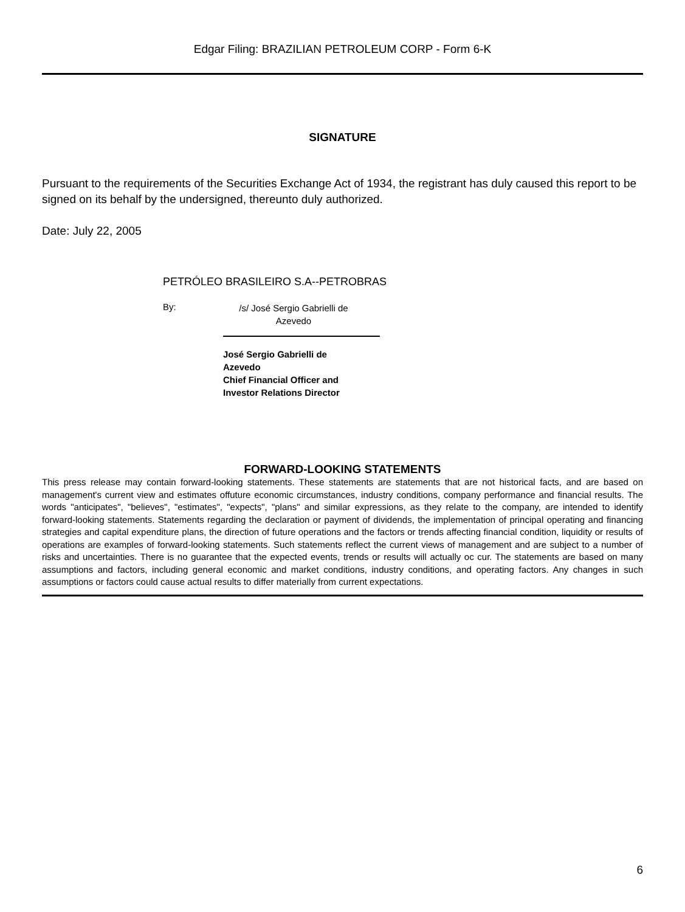Edgar Filing: BRAZILIAN PETROLEUM CORP - Form 6-K
SIGNATURE
Pursuant to the requirements of the Securities Exchange Act of 1934, the registrant has duly caused this report to be signed on its behalf by the undersigned, thereunto duly authorized.
Date: July 22, 2005
PETRÓLEO BRASILEIRO S.A--PETROBRAS
By:
/s/ José Sergio Gabrielli de
Azevedo
José Sergio Gabrielli de
Azevedo
Chief Financial Officer and
Investor Relations Director
FORWARD-LOOKING STATEMENTS
This press release may contain forward-looking statements. These statements are statements that are not historical facts, and are based on management's current view and estimates offuture economic circumstances, industry conditions, company performance and financial results. The words "anticipates", "believes", "estimates", "expects", "plans" and similar expressions, as they relate to the company, are intended to identify forward-looking statements. Statements regarding the declaration or payment of dividends, the implementation of principal operating and financing strategies and capital expenditure plans, the direction of future operations and the factors or trends affecting financial condition, liquidity or results of operations are examples of forward-looking statements. Such statements reflect the current views of management and are subject to a number of risks and uncertainties. There is no guarantee that the expected events, trends or results will actually oc cur. The statements are based on many assumptions and factors, including general economic and market conditions, industry conditions, and operating factors. Any changes in such assumptions or factors could cause actual results to differ materially from current expectations.
6